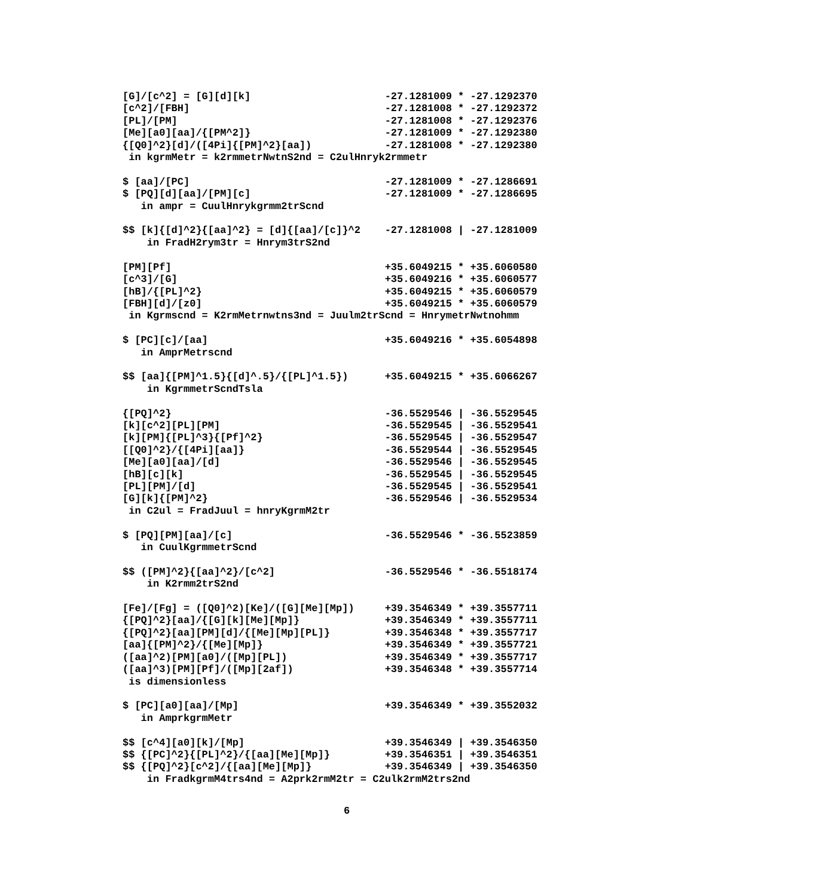[G]/[c^2] = [G][d][k]                      -27.1281009 * -27.1292370
[c^2]/[FBH]                                -27.1281008 * -27.1292372
[PL]/[PM]                                  -27.1281008 * -27.1292376
[Me][a0][aa]/{[PM^2]}                      -27.1281009 * -27.1292380
{[Q0]^2}[d]/([4Pi]{[PM]^2}[aa])            -27.1281008 * -27.1292380
 in kgrmMetr = k2rmmetrNwtnS2nd = C2ulHnryk2rmmetr

$ [aa]/[PC]                                -27.1281009 * -27.1286691
$ [PQ][d][aa]/[PM][c]                      -27.1281009 * -27.1286695
   in ampr = CuulHnrykgrmm2trScnd

$$ [k]{[d]^2}{[aa]^2} = [d]{[aa]/[c]}^2    -27.1281008 | -27.1281009
    in FradH2rym3tr = Hnrym3trS2nd

[PM][Pf]                                   +35.6049215 * +35.6060580
[c^3]/[G]                                  +35.6049216 * +35.6060577
[hB]/{[PL]^2}                              +35.6049215 * +35.6060579
[FBH][d]/[z0]                              +35.6049215 * +35.6060579
 in Kgrmscnd = K2rmMetrnwtns3nd = Juulm2trScnd = HnrymetrNwtnohmm

$ [PC][c]/[aa]                             +35.6049216 * +35.6054898
   in AmprMetrscnd

$$ [aa]{[PM]^1.5}{[d]^.5}/{[PL]^1.5})      +35.6049215 * +35.6066267
    in KgrmmetrScndTsla

{[PQ]^2}                                   -36.5529546 | -36.5529545
[k][c^2][PL][PM]                           -36.5529545 | -36.5529541
[k][PM]{[PL]^3}{[Pf]^2}                    -36.5529545 | -36.5529547
[[Q0]^2}/{[4Pi][aa]}                       -36.5529544 | -36.5529545
[Me][a0][aa]/[d]                           -36.5529546 | -36.5529545
[hB][c][k]                                 -36.5529545 | -36.5529545
[PL][PM]/[d]                               -36.5529545 | -36.5529541
[G][k]{[PM]^2}                             -36.5529546 | -36.5529534
 in C2ul = FradJuul = hnryKgrmM2tr

$ [PQ][PM][aa]/[c]                         -36.5529546 * -36.5523859
   in CuulKgrmmetrScnd

$$ ([PM]^2}{[aa]^2}/[c^2]                  -36.5529546 * -36.5518174
    in K2rmm2trS2nd

[Fe]/[Fg] = ([Q0]^2)[Ke]/([G][Me][Mp])     +39.3546349 * +39.3557711
{[PQ]^2}[aa]/{[G][k][Me][Mp]}              +39.3546349 * +39.3557711
{[PQ]^2}[aa][PM][d]/{[Me][Mp][PL]}         +39.3546348 * +39.3557717
[aa]{[PM]^2}/{[Me][Mp]}                    +39.3546349 * +39.3557721
([aa]^2)[PM][a0]/([Mp][PL])                +39.3546349 * +39.3557717
([aa]^3)[PM][Pf]/([Mp][2af])               +39.3546348 * +39.3557714
 is dimensionless

$ [PC][a0][aa]/[Mp]                        +39.3546349 * +39.3552032
   in AmprkgrmMetr

$$ [c^4][a0][k]/[Mp]                       +39.3546349 | +39.3546350
$$ {[PC]^2}{[PL]^2}/{[aa][Me][Mp]}         +39.3546351 | +39.3546351
$$ {[PQ]^2}[c^2]/{[aa][Me][Mp]}            +39.3546349 | +39.3546350
    in FradkgrmM4trs4nd = A2prk2rmM2tr = C2ulk2rmM2trs2nd
6